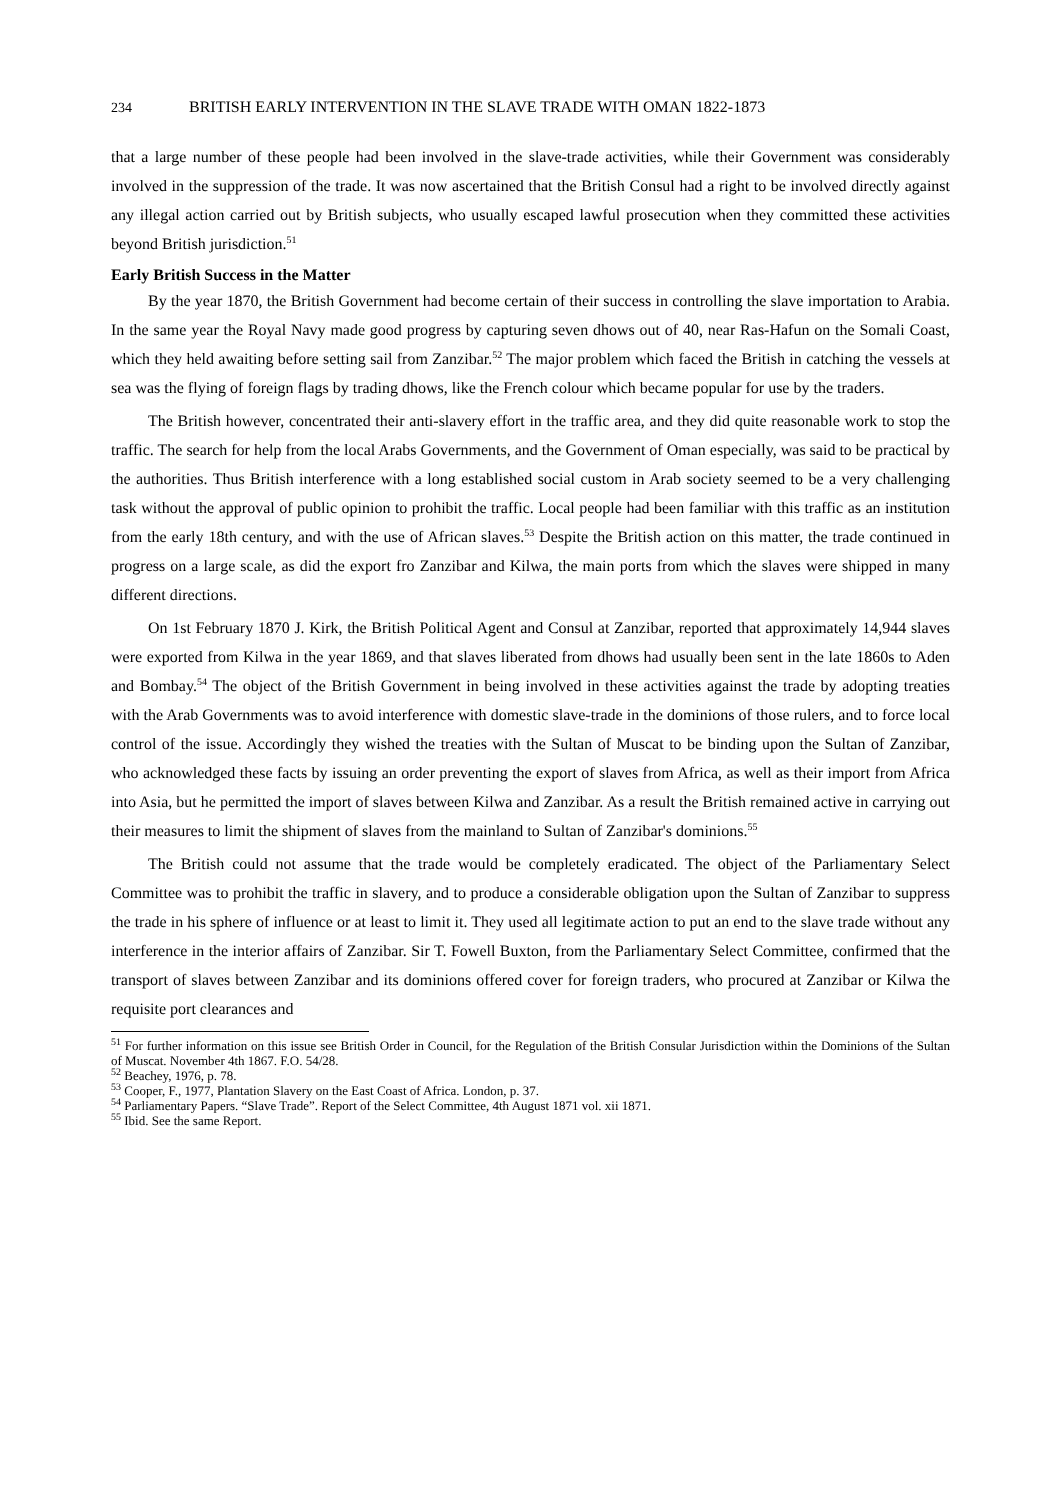234 BRITISH EARLY INTERVENTION IN THE SLAVE TRADE WITH OMAN 1822-1873
that a large number of these people had been involved in the slave-trade activities, while their Government was considerably involved in the suppression of the trade. It was now ascertained that the British Consul had a right to be involved directly against any illegal action carried out by British subjects, who usually escaped lawful prosecution when they committed these activities beyond British jurisdiction.<sup>51</sup>
Early British Success in the Matter
By the year 1870, the British Government had become certain of their success in controlling the slave importation to Arabia. In the same year the Royal Navy made good progress by capturing seven dhows out of 40, near Ras-Hafun on the Somali Coast, which they held awaiting before setting sail from Zanzibar.<sup>52</sup> The major problem which faced the British in catching the vessels at sea was the flying of foreign flags by trading dhows, like the French colour which became popular for use by the traders.
The British however, concentrated their anti-slavery effort in the traffic area, and they did quite reasonable work to stop the traffic. The search for help from the local Arabs Governments, and the Government of Oman especially, was said to be practical by the authorities. Thus British interference with a long established social custom in Arab society seemed to be a very challenging task without the approval of public opinion to prohibit the traffic. Local people had been familiar with this traffic as an institution from the early 18th century, and with the use of African slaves.<sup>53</sup> Despite the British action on this matter, the trade continued in progress on a large scale, as did the export fro Zanzibar and Kilwa, the main ports from which the slaves were shipped in many different directions.
On 1st February 1870 J. Kirk, the British Political Agent and Consul at Zanzibar, reported that approximately 14,944 slaves were exported from Kilwa in the year 1869, and that slaves liberated from dhows had usually been sent in the late 1860s to Aden and Bombay.<sup>54</sup> The object of the British Government in being involved in these activities against the trade by adopting treaties with the Arab Governments was to avoid interference with domestic slave-trade in the dominions of those rulers, and to force local control of the issue. Accordingly they wished the treaties with the Sultan of Muscat to be binding upon the Sultan of Zanzibar, who acknowledged these facts by issuing an order preventing the export of slaves from Africa, as well as their import from Africa into Asia, but he permitted the import of slaves between Kilwa and Zanzibar. As a result the British remained active in carrying out their measures to limit the shipment of slaves from the mainland to Sultan of Zanzibar's dominions.<sup>55</sup>
The British could not assume that the trade would be completely eradicated. The object of the Parliamentary Select Committee was to prohibit the traffic in slavery, and to produce a considerable obligation upon the Sultan of Zanzibar to suppress the trade in his sphere of influence or at least to limit it. They used all legitimate action to put an end to the slave trade without any interference in the interior affairs of Zanzibar. Sir T. Fowell Buxton, from the Parliamentary Select Committee, confirmed that the transport of slaves between Zanzibar and its dominions offered cover for foreign traders, who procured at Zanzibar or Kilwa the requisite port clearances and
<sup>51</sup> For further information on this issue see British Order in Council, for the Regulation of the British Consular Jurisdiction within the Dominions of the Sultan of Muscat. November 4th 1867. F.O. 54/28.
<sup>52</sup> Beachey, 1976, p. 78.
<sup>53</sup> Cooper, F., 1977, Plantation Slavery on the East Coast of Africa. London, p. 37.
<sup>54</sup> Parliamentary Papers. “Slave Trade”. Report of the Select Committee, 4th August 1871 vol. xii 1871.
<sup>55</sup> Ibid. See the same Report.